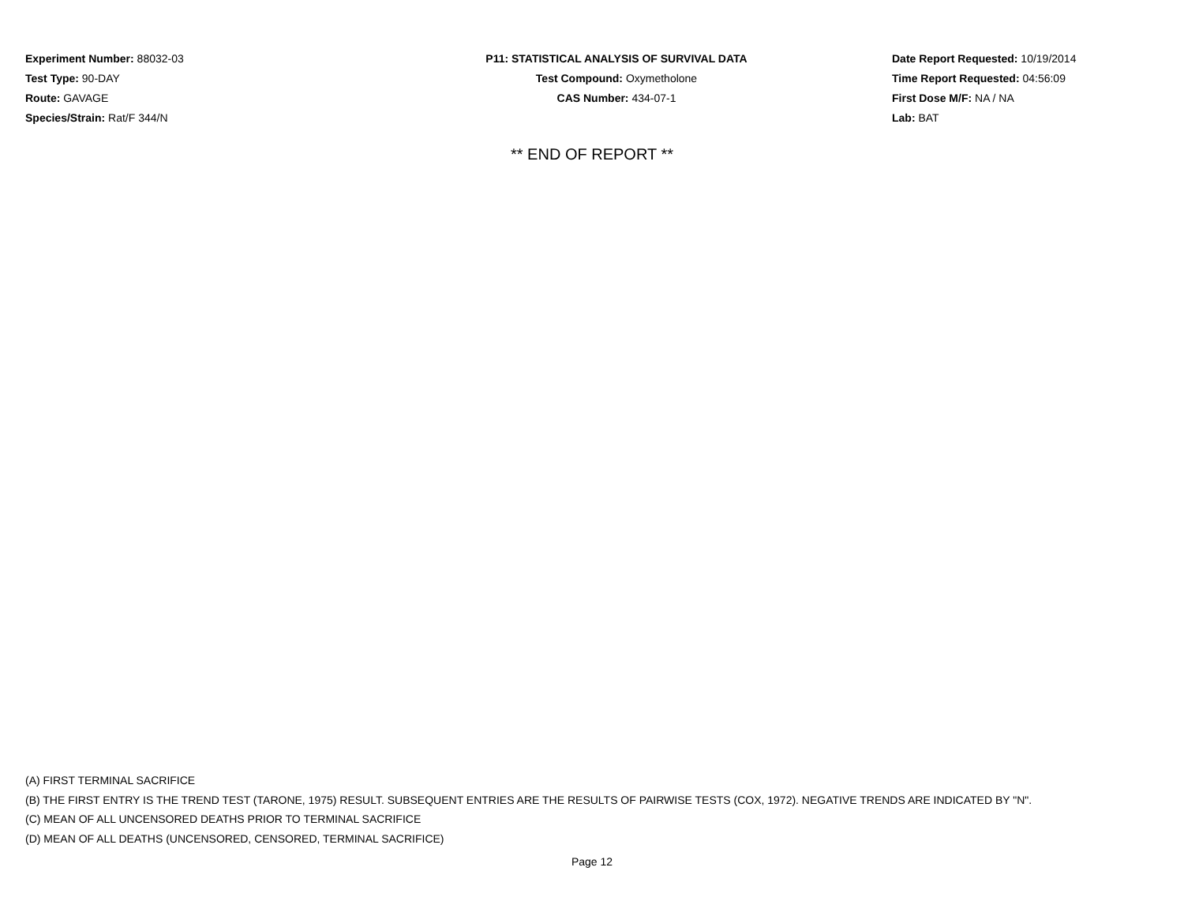Experiment Number: 88032-03
Test Type: 90-DAY
Route: GAVAGE
Species/Strain: Rat/F 344/N
P11: STATISTICAL ANALYSIS OF SURVIVAL DATA
Test Compound: Oxymetholone
CAS Number: 434-07-1
Date Report Requested: 10/19/2014
Time Report Requested: 04:56:09
First Dose M/F: NA / NA
Lab: BAT
** END OF REPORT **
(A) FIRST TERMINAL SACRIFICE
(B) THE FIRST ENTRY IS THE TREND TEST (TARONE, 1975) RESULT. SUBSEQUENT ENTRIES ARE THE RESULTS OF PAIRWISE TESTS (COX, 1972). NEGATIVE TRENDS ARE INDICATED BY "N".
(C) MEAN OF ALL UNCENSORED DEATHS PRIOR TO TERMINAL SACRIFICE
(D) MEAN OF ALL DEATHS (UNCENSORED, CENSORED, TERMINAL SACRIFICE)
Page 12